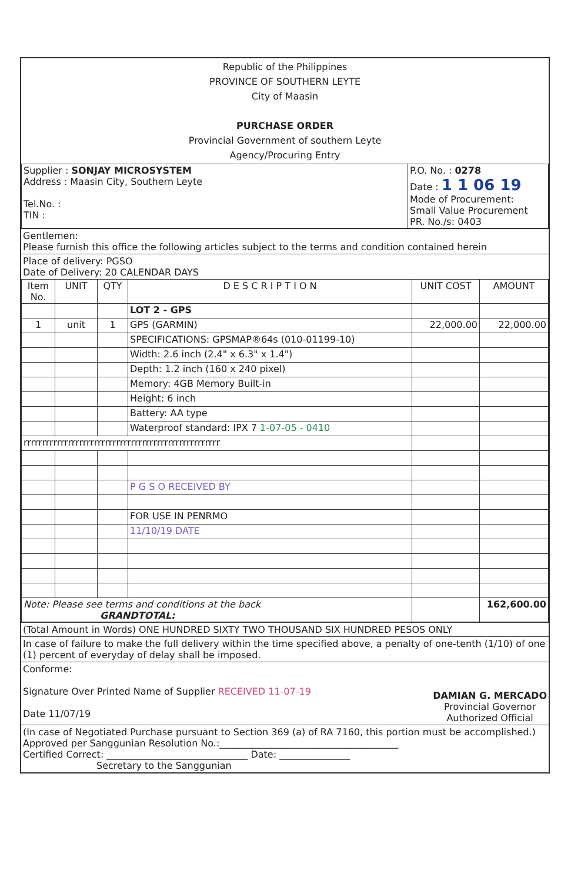Republic of the Philippines
PROVINCE OF SOUTHERN LEYTE
City of Maasin
PURCHASE ORDER
Provincial Government of southern Leyte
Agency/Procuring Entry
| Supplier : SONJAY MICROSYSTEM Address : Maasin City, Southern Leyte Tel.No. : TIN : | P.O. No. : 0278 Date : 1 1 06 19 Mode of Procurement: Small Value Procurement PR. No./s: 0403 |
Gentlemen:
Please furnish this office the following articles subject to the terms and condition contained herein
Place of delivery: PGSO
Date of Delivery: 20 CALENDAR DAYS
| Item No. | UNIT | QTY | D E S C R I P T I O N | UNIT COST | AMOUNT |
| --- | --- | --- | --- | --- | --- |
| | | | LOT 2 - GPS | | |
| 1 | unit | 1 | GPS (GARMIN) | 22,000.00 | 22,000.00 |
| | | | SPECIFICATIONS: GPSMAP®64s (010-01199-10) | | |
| | | | Width: 2.6 inch (2.4" x 6.3" x 1.4") | | |
| | | | Depth: 1.2 inch (160 x 240 pixel) | | |
| | | | Memory: 4GB Memory Built-in | | |
| | | | Height: 6 inch | | |
| | | | Battery: AA type | | |
| | | | Waterproof standard: IPX 7 1-07-05 - 0410 | | |
| rrrrrrrrrrrrrrrrrrrrrrrrrrrrrrrrrrrrrrrrrrrrrrrrrrrrr | | | | | |
| | | | P G S O RECEIVED BY | | |
| | | | FOR USE IN PENRMO | | |
| | | | 11/10/19 DATE | | |
| Note: Please see terms and conditions at the back GRANDTOTAL: | | | | | 162,600.00 |
(Total Amount in Words) ONE HUNDRED SIXTY TWO THOUSAND SIX HUNDRED PESOS ONLY
In case of failure to make the full delivery within the time specified above, a penalty of one-tenth (1/10) of one (1) percent of everyday of delay shall be imposed.
Conforme:
Signature Over Printed Name of Supplier RECEIVED 11-07-19
Date 11/07/19
DAMIAN G. MERCADO
Provincial Governor
Authorized Official
(In case of Negotiated Purchase pursuant to Section 369 (a) of RA 7160, this portion must be accomplished.)
Approved per Sanggunian Resolution No.:______________________________________
Certified Correct: ______________________________ Date: _______________
Secretary to the Sanggunian